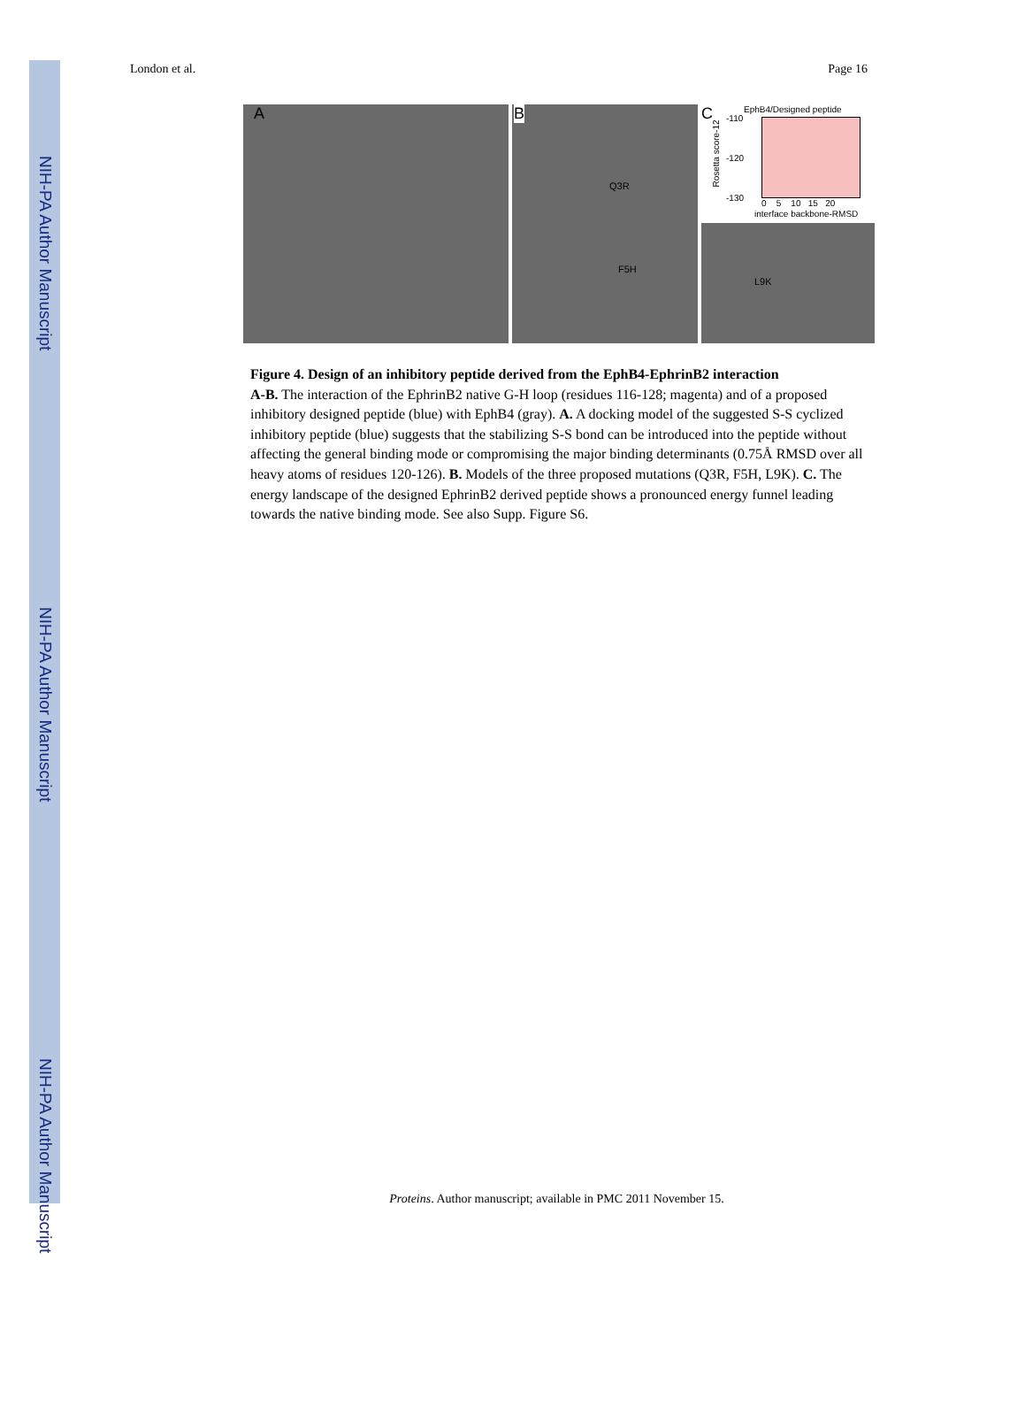NIH-PA Author Manuscript
NIH-PA Author Manuscript
NIH-PA Author Manuscript
London et al. Page 16
A
B
Q3R
F5H
C EphB4/Designed peptide
-110
-120
-130
0 5 10 15 20
interface backbone-RMSD
Rosetta score-12
L9K
Figure 4. Design of an inhibitory peptide derived from the EphB4-EphrinB2 interaction
A-B. The interaction of the EphrinB2 native G-H loop (residues 116-128; magenta) and of a proposed inhibitory designed peptide (blue) with EphB4 (gray). A. A docking model of the suggested S-S cyclized inhibitory peptide (blue) suggests that the stabilizing S-S bond can be introduced into the peptide without affecting the general binding mode or compromising the major binding determinants (0.75Å RMSD over all heavy atoms of residues 120-126). B. Models of the three proposed mutations (Q3R, F5H, L9K). C. The energy landscape of the designed EphrinB2 derived peptide shows a pronounced energy funnel leading towards the native binding mode. See also Supp. Figure S6.
Proteins. Author manuscript; available in PMC 2011 November 15.